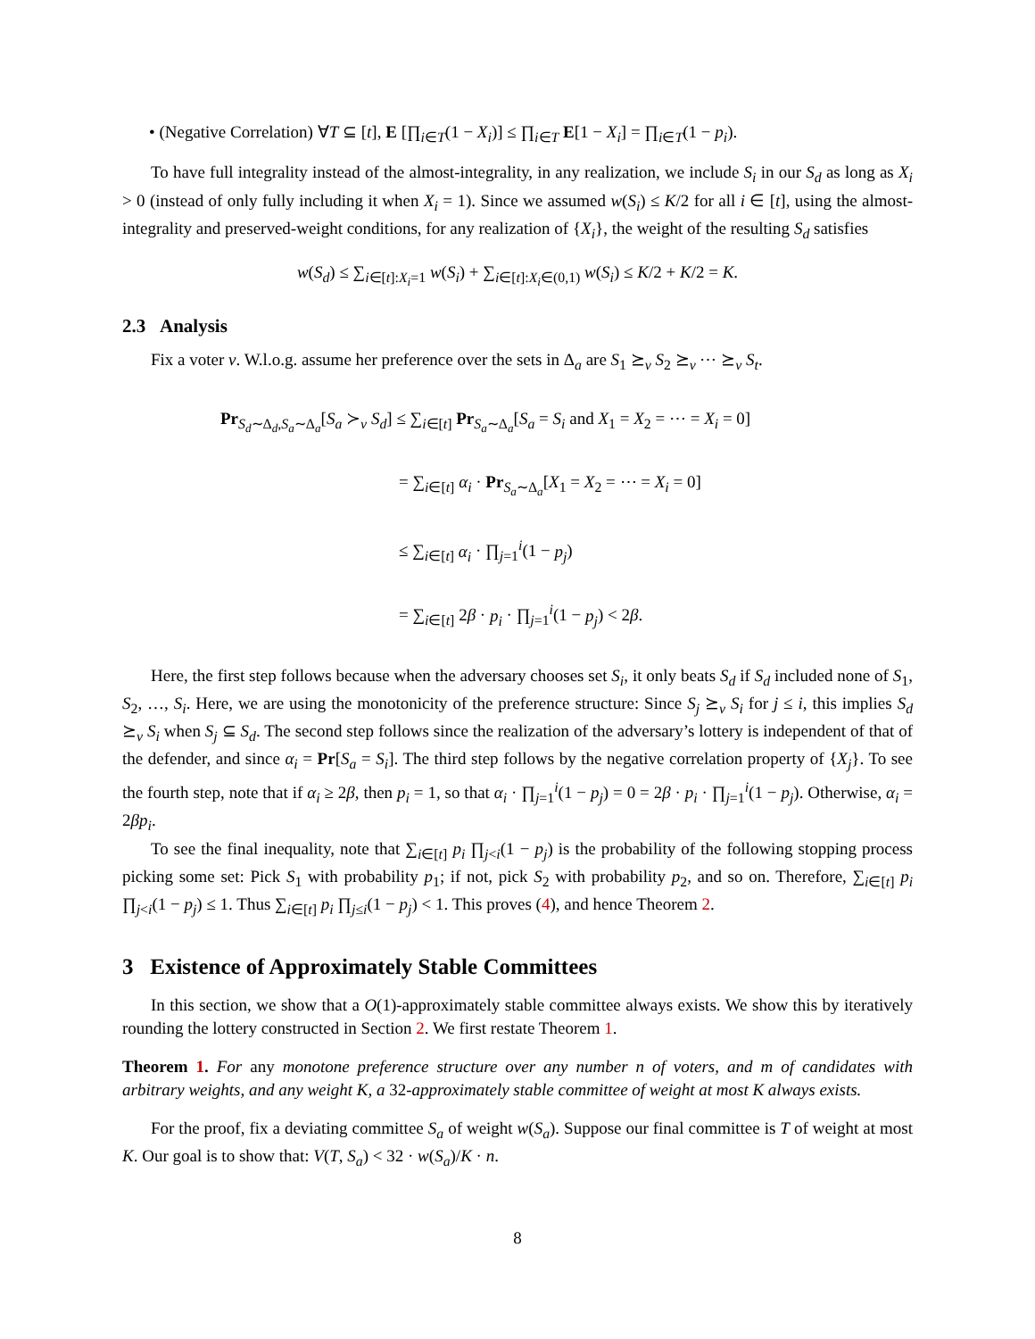• (Negative Correlation) ∀T ⊆ [t], E [∏<sub>i∈T</sub>(1 − X<sub>i</sub>)] ≤ ∏<sub>i∈T</sub> E[1 − X<sub>i</sub>] = ∏<sub>i∈T</sub>(1 − p<sub>i</sub>).
To have full integrality instead of the almost-integrality, in any realization, we include S<sub>i</sub> in our S<sub>d</sub> as long as X<sub>i</sub> > 0 (instead of only fully including it when X<sub>i</sub> = 1). Since we assumed w(S<sub>i</sub>) ≤ K/2 for all i ∈ [t], using the almost-integrality and preserved-weight conditions, for any realization of {X<sub>i</sub>}, the weight of the resulting S<sub>d</sub> satisfies
w(S<sub>d</sub>) ≤ ∑<sub>i∈[t]:X<sub>i</sub>=1</sub> w(S<sub>i</sub>) + ∑<sub>i∈[t]:X<sub>i</sub>∈(0,1)</sub> w(S<sub>i</sub>) ≤ K/2 + K/2 = K.
2.3 Analysis
Fix a voter v. W.l.o.g. assume her preference over the sets in Δ<sub>a</sub> are S<sub>1</sub> ⪰<sub>v</sub> S<sub>2</sub> ⪰<sub>v</sub> ⋯ ⪰<sub>v</sub> S<sub>t</sub>.
Pr<sub>S<sub>d</sub>∼Δ<sub>d</sub>,S<sub>a</sub>∼Δ<sub>a</sub></sub>[S<sub>a</sub> ≻<sub>v</sub> S<sub>d</sub>] ≤ ∑<sub>i∈[t]</sub> Pr<sub>S<sub>a</sub>∼Δ<sub>a</sub></sub>[S<sub>a</sub> = S<sub>i</sub> and X<sub>1</sub> = X<sub>2</sub> = ⋯ = X<sub>i</sub> = 0]
= ∑<sub>i∈[t]</sub> α<sub>i</sub> · Pr<sub>S<sub>a</sub>∼Δ<sub>a</sub></sub>[X<sub>1</sub> = X<sub>2</sub> = ⋯ = X<sub>i</sub> = 0]
≤ ∑<sub>i∈[t]</sub> α<sub>i</sub> · ∏<sub>j=1</sub><sup>i</sup>(1 − p<sub>j</sub>)
= ∑<sub>i∈[t]</sub> 2β · p<sub>i</sub> · ∏<sub>j=1</sub><sup>i</sup>(1 − p<sub>j</sub>) < 2β.
Here, the first step follows because when the adversary chooses set S<sub>i</sub>, it only beats S<sub>d</sub> if S<sub>d</sub> included none of S<sub>1</sub>, S<sub>2</sub>, …, S<sub>i</sub>. Here, we are using the monotonicity of the preference structure: Since S<sub>j</sub> ⪰<sub>v</sub> S<sub>i</sub> for j ≤ i, this implies S<sub>d</sub> ⪰<sub>v</sub> S<sub>i</sub> when S<sub>j</sub> ⊆ S<sub>d</sub>. The second step follows since the realization of the adversary’s lottery is independent of that of the defender, and since α<sub>i</sub> = Pr[S<sub>a</sub> = S<sub>i</sub>]. The third step follows by the negative correlation property of {X<sub>j</sub>}. To see the fourth step, note that if α<sub>i</sub> ≥ 2β, then p<sub>i</sub> = 1, so that α<sub>i</sub> · ∏<sub>j=1</sub><sup>i</sup>(1 − p<sub>j</sub>) = 0 = 2β · p<sub>i</sub> · ∏<sub>j=1</sub><sup>i</sup>(1 − p<sub>j</sub>). Otherwise, α<sub>i</sub> = 2βp<sub>i</sub>.
To see the final inequality, note that ∑<sub>i∈[t]</sub> p<sub>i</sub> ∏<sub>j<i</sub>(1 − p<sub>j</sub>) is the probability of the following stopping process picking some set: Pick S<sub>1</sub> with probability p<sub>1</sub>; if not, pick S<sub>2</sub> with probability p<sub>2</sub>, and so on. Therefore, ∑<sub>i∈[t]</sub> p<sub>i</sub> ∏<sub>j<i</sub>(1 − p<sub>j</sub>) ≤ 1. Thus ∑<sub>i∈[t]</sub> p<sub>i</sub> ∏<sub>j≤i</sub>(1 − p<sub>j</sub>) < 1. This proves (4), and hence Theorem 2.
3 Existence of Approximately Stable Committees
In this section, we show that a O(1)-approximately stable committee always exists. We show this by iteratively rounding the lottery constructed in Section 2. We first restate Theorem 1.
Theorem 1. For any monotone preference structure over any number n of voters, and m of candidates with arbitrary weights, and any weight K, a 32-approximately stable committee of weight at most K always exists.
For the proof, fix a deviating committee S<sub>a</sub> of weight w(S<sub>a</sub>). Suppose our final committee is T of weight at most K. Our goal is to show that: V(T, S<sub>a</sub>) < 32 · w(S<sub>a</sub>)/K · n.
8